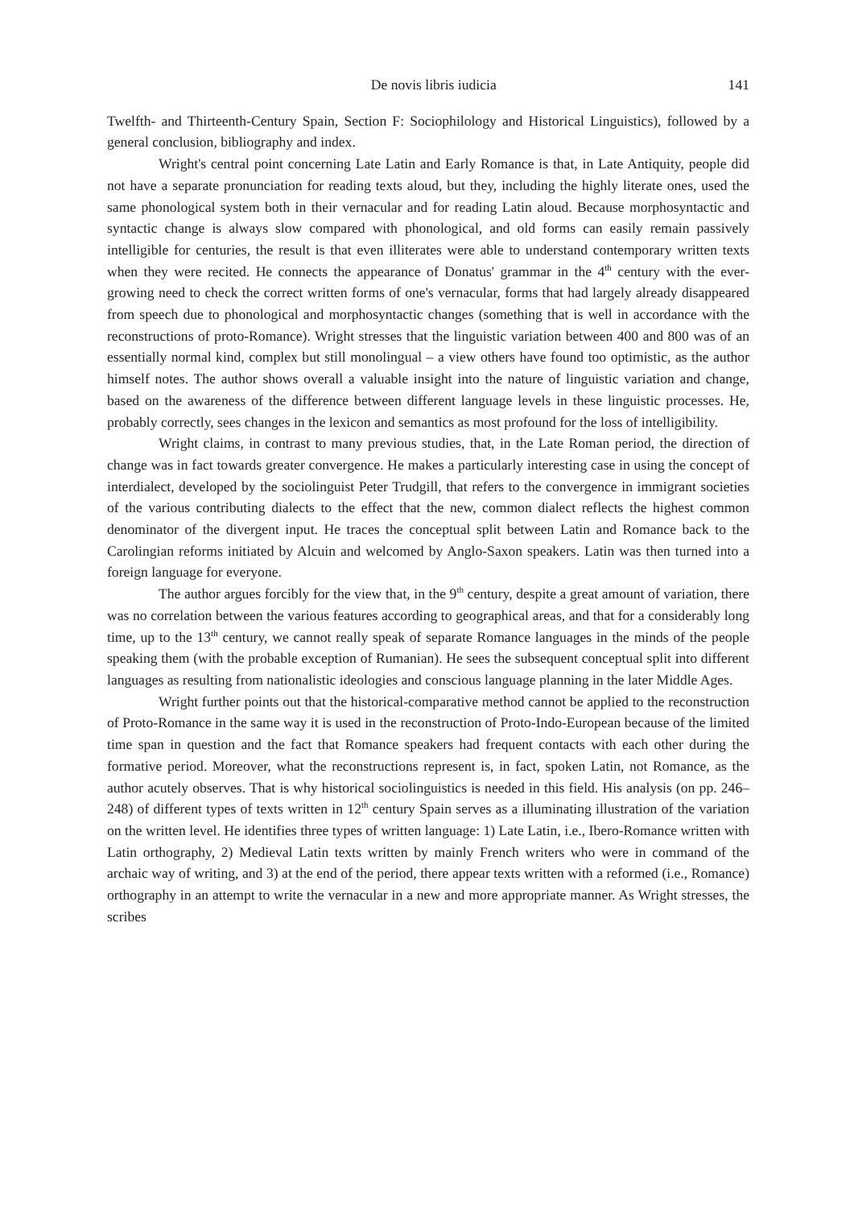De novis libris iudicia 141
Twelfth- and Thirteenth-Century Spain, Section F: Sociophilology and Historical Linguistics), followed by a general conclusion, bibliography and index.
Wright's central point concerning Late Latin and Early Romance is that, in Late Antiquity, people did not have a separate pronunciation for reading texts aloud, but they, including the highly literate ones, used the same phonological system both in their vernacular and for reading Latin aloud. Because morphosyntactic and syntactic change is always slow compared with phonological, and old forms can easily remain passively intelligible for centuries, the result is that even illiterates were able to understand contemporary written texts when they were recited. He connects the appearance of Donatus' grammar in the 4<sup>th</sup> century with the ever-growing need to check the correct written forms of one's vernacular, forms that had largely already disappeared from speech due to phonological and morphosyntactic changes (something that is well in accordance with the reconstructions of proto-Romance). Wright stresses that the linguistic variation between 400 and 800 was of an essentially normal kind, complex but still monolingual – a view others have found too optimistic, as the author himself notes. The author shows overall a valuable insight into the nature of linguistic variation and change, based on the awareness of the difference between different language levels in these linguistic processes. He, probably correctly, sees changes in the lexicon and semantics as most profound for the loss of intelligibility.
Wright claims, in contrast to many previous studies, that, in the Late Roman period, the direction of change was in fact towards greater convergence. He makes a particularly interesting case in using the concept of interdialect, developed by the sociolinguist Peter Trudgill, that refers to the convergence in immigrant societies of the various contributing dialects to the effect that the new, common dialect reflects the highest common denominator of the divergent input. He traces the conceptual split between Latin and Romance back to the Carolingian reforms initiated by Alcuin and welcomed by Anglo-Saxon speakers. Latin was then turned into a foreign language for everyone.
The author argues forcibly for the view that, in the 9<sup>th</sup> century, despite a great amount of variation, there was no correlation between the various features according to geographical areas, and that for a considerably long time, up to the 13<sup>th</sup> century, we cannot really speak of separate Romance languages in the minds of the people speaking them (with the probable exception of Rumanian). He sees the subsequent conceptual split into different languages as resulting from nationalistic ideologies and conscious language planning in the later Middle Ages.
Wright further points out that the historical-comparative method cannot be applied to the reconstruction of Proto-Romance in the same way it is used in the reconstruction of Proto-Indo-European because of the limited time span in question and the fact that Romance speakers had frequent contacts with each other during the formative period. Moreover, what the reconstructions represent is, in fact, spoken Latin, not Romance, as the author acutely observes. That is why historical sociolinguistics is needed in this field. His analysis (on pp. 246–248) of different types of texts written in 12<sup>th</sup> century Spain serves as a illuminating illustration of the variation on the written level. He identifies three types of written language: 1) Late Latin, i.e., Ibero-Romance written with Latin orthography, 2) Medieval Latin texts written by mainly French writers who were in command of the archaic way of writing, and 3) at the end of the period, there appear texts written with a reformed (i.e., Romance) orthography in an attempt to write the vernacular in a new and more appropriate manner. As Wright stresses, the scribes